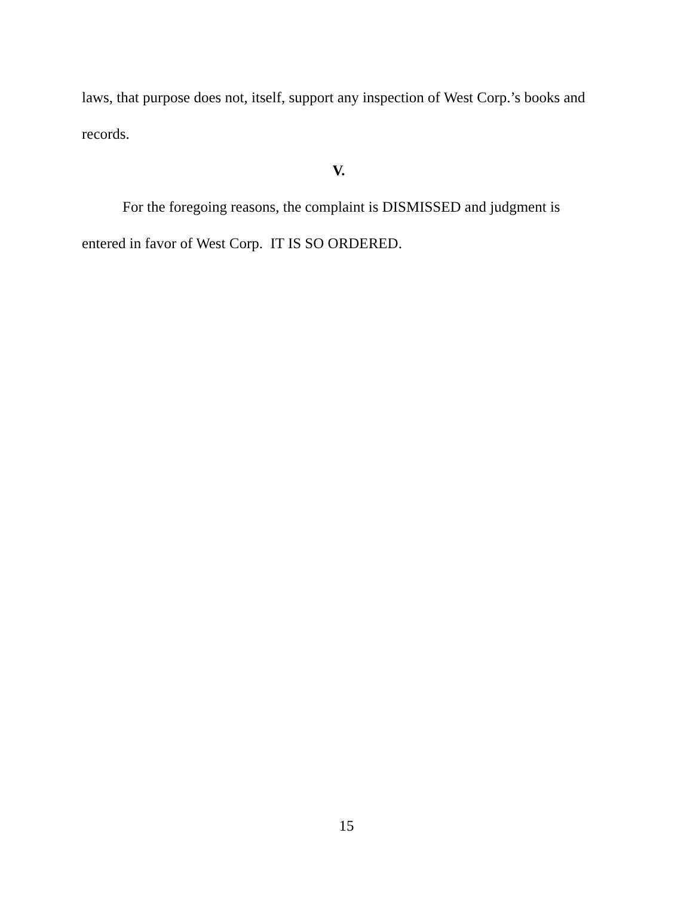laws, that purpose does not, itself, support any inspection of West Corp.’s books and records.
V.
For the foregoing reasons, the complaint is DISMISSED and judgment is entered in favor of West Corp. IT IS SO ORDERED.
15